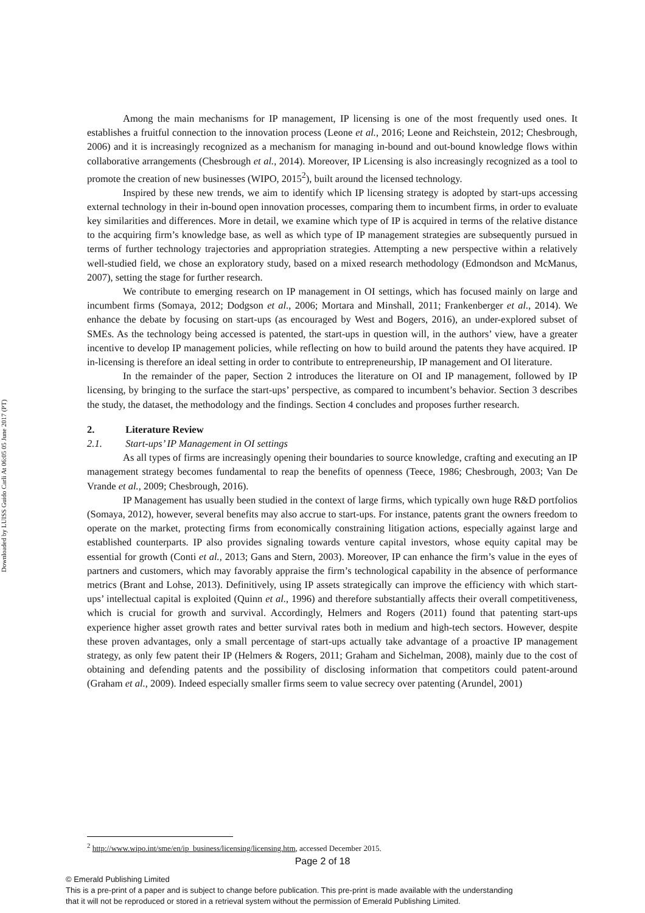Downloaded by LUISS Guido Carli At 06:05 05 June 2017 (PT)
Among the main mechanisms for IP management, IP licensing is one of the most frequently used ones. It establishes a fruitful connection to the innovation process (Leone et al., 2016; Leone and Reichstein, 2012; Chesbrough, 2006) and it is increasingly recognized as a mechanism for managing in-bound and out-bound knowledge flows within collaborative arrangements (Chesbrough et al., 2014). Moreover, IP Licensing is also increasingly recognized as a tool to promote the creation of new businesses (WIPO, 2015<sup>2</sup>), built around the licensed technology.
Inspired by these new trends, we aim to identify which IP licensing strategy is adopted by start-ups accessing external technology in their in-bound open innovation processes, comparing them to incumbent firms, in order to evaluate key similarities and differences. More in detail, we examine which type of IP is acquired in terms of the relative distance to the acquiring firm’s knowledge base, as well as which type of IP management strategies are subsequently pursued in terms of further technology trajectories and appropriation strategies. Attempting a new perspective within a relatively well-studied field, we chose an exploratory study, based on a mixed research methodology (Edmondson and McManus, 2007), setting the stage for further research.
We contribute to emerging research on IP management in OI settings, which has focused mainly on large and incumbent firms (Somaya, 2012; Dodgson et al., 2006; Mortara and Minshall, 2011; Frankenberger et al., 2014). We enhance the debate by focusing on start-ups (as encouraged by West and Bogers, 2016), an under-explored subset of SMEs. As the technology being accessed is patented, the start-ups in question will, in the authors’ view, have a greater incentive to develop IP management policies, while reflecting on how to build around the patents they have acquired. IP in-licensing is therefore an ideal setting in order to contribute to entrepreneurship, IP management and OI literature.
In the remainder of the paper, Section 2 introduces the literature on OI and IP management, followed by IP licensing, by bringing to the surface the start-ups’ perspective, as compared to incumbent’s behavior. Section 3 describes the study, the dataset, the methodology and the findings. Section 4 concludes and proposes further research.
2. Literature Review
2.1. Start-ups’ IP Management in OI settings
As all types of firms are increasingly opening their boundaries to source knowledge, crafting and executing an IP management strategy becomes fundamental to reap the benefits of openness (Teece, 1986; Chesbrough, 2003; Van De Vrande et al., 2009; Chesbrough, 2016).
IP Management has usually been studied in the context of large firms, which typically own huge R&D portfolios (Somaya, 2012), however, several benefits may also accrue to start-ups. For instance, patents grant the owners freedom to operate on the market, protecting firms from economically constraining litigation actions, especially against large and established counterparts. IP also provides signaling towards venture capital investors, whose equity capital may be essential for growth (Conti et al., 2013; Gans and Stern, 2003). Moreover, IP can enhance the firm’s value in the eyes of partners and customers, which may favorably appraise the firm’s technological capability in the absence of performance metrics (Brant and Lohse, 2013). Definitively, using IP assets strategically can improve the efficiency with which start-ups’ intellectual capital is exploited (Quinn et al., 1996) and therefore substantially affects their overall competitiveness, which is crucial for growth and survival. Accordingly, Helmers and Rogers (2011) found that patenting start-ups experience higher asset growth rates and better survival rates both in medium and high-tech sectors. However, despite these proven advantages, only a small percentage of start-ups actually take advantage of a proactive IP management strategy, as only few patent their IP (Helmers & Rogers, 2011; Graham and Sichelman, 2008), mainly due to the cost of obtaining and defending patents and the possibility of disclosing information that competitors could patent-around (Graham et al., 2009). Indeed especially smaller firms seem to value secrecy over patenting (Arundel, 2001)
<sup>2</sup> http://www.wipo.int/sme/en/ip_business/licensing/licensing.htm, accessed December 2015.
Page 2 of 18
© Emerald Publishing Limited
This is a pre-print of a paper and is subject to change before publication. This pre-print is made available with the understanding
that it will not be reproduced or stored in a retrieval system without the permission of Emerald Publishing Limited.